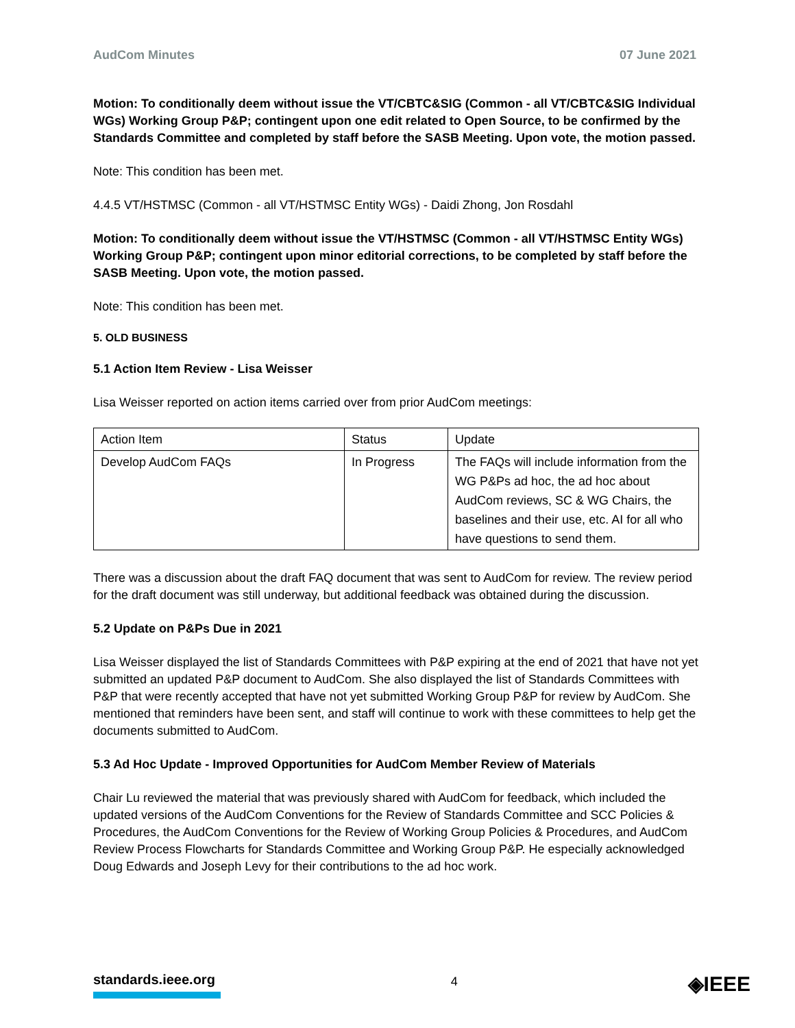AudCom Minutes 07 June 2021
Motion: To conditionally deem without issue the VT/CBTC&SIG (Common - all VT/CBTC&SIG Individual WGs) Working Group P&P; contingent upon one edit related to Open Source, to be confirmed by the Standards Committee and completed by staff before the SASB Meeting. Upon vote, the motion passed.
Note: This condition has been met.
4.4.5 VT/HSTMSC (Common - all VT/HSTMSC Entity WGs) - Daidi Zhong, Jon Rosdahl
Motion: To conditionally deem without issue the VT/HSTMSC (Common - all VT/HSTMSC Entity WGs) Working Group P&P; contingent upon minor editorial corrections, to be completed by staff before the SASB Meeting. Upon vote, the motion passed.
Note: This condition has been met.
5. OLD BUSINESS
5.1 Action Item Review - Lisa Weisser
Lisa Weisser reported on action items carried over from prior AudCom meetings:
| Action Item | Status | Update |
| Develop AudCom FAQs | In Progress | The FAQs will include information from the WG P&Ps ad hoc, the ad hoc about AudCom reviews, SC & WG Chairs, the baselines and their use, etc. AI for all who have questions to send them. |
There was a discussion about the draft FAQ document that was sent to AudCom for review. The review period for the draft document was still underway, but additional feedback was obtained during the discussion.
5.2 Update on P&Ps Due in 2021
Lisa Weisser displayed the list of Standards Committees with P&P expiring at the end of 2021 that have not yet submitted an updated P&P document to AudCom. She also displayed the list of Standards Committees with P&P that were recently accepted that have not yet submitted Working Group P&P for review by AudCom. She mentioned that reminders have been sent, and staff will continue to work with these committees to help get the documents submitted to AudCom.
5.3 Ad Hoc Update - Improved Opportunities for AudCom Member Review of Materials
Chair Lu reviewed the material that was previously shared with AudCom for feedback, which included the updated versions of the AudCom Conventions for the Review of Standards Committee and SCC Policies & Procedures, the AudCom Conventions for the Review of Working Group Policies & Procedures, and AudCom Review Process Flowcharts for Standards Committee and Working Group P&P. He especially acknowledged Doug Edwards and Joseph Levy for their contributions to the ad hoc work.
standards.ieee.org
4
◈IEEE